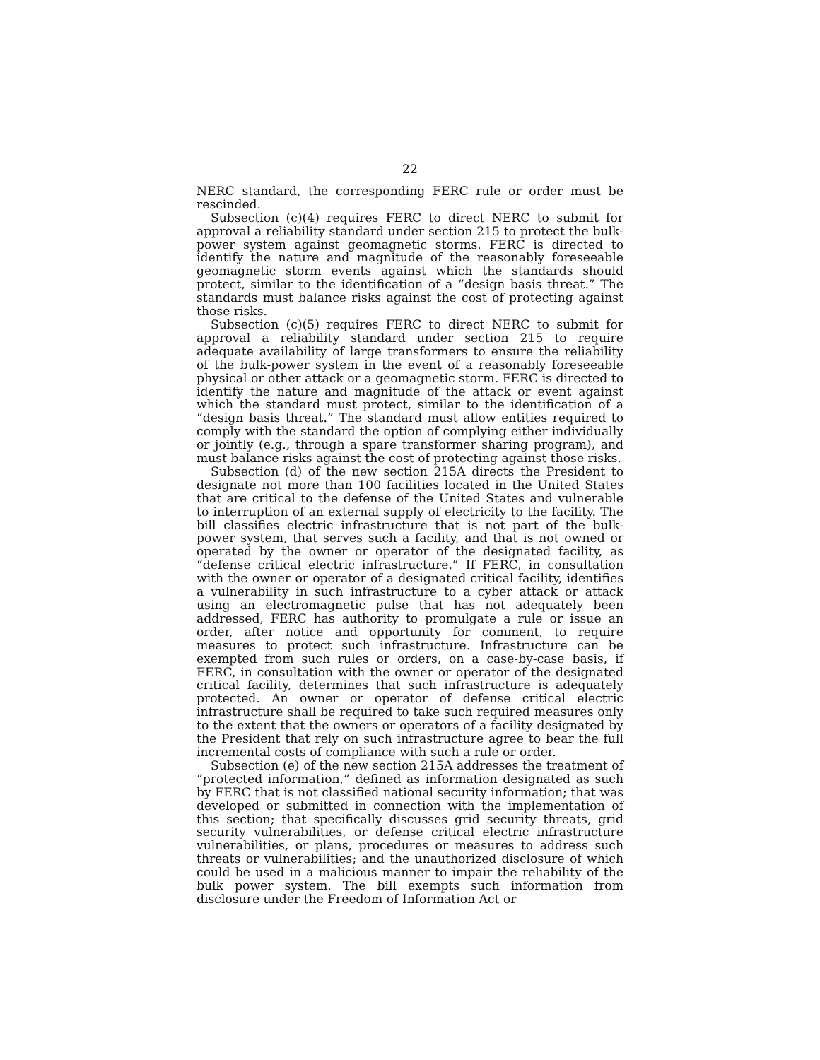22
NERC standard, the corresponding FERC rule or order must be rescinded.
Subsection (c)(4) requires FERC to direct NERC to submit for approval a reliability standard under section 215 to protect the bulk-power system against geomagnetic storms. FERC is directed to identify the nature and magnitude of the reasonably foreseeable geomagnetic storm events against which the standards should protect, similar to the identification of a “design basis threat.” The standards must balance risks against the cost of protecting against those risks.
Subsection (c)(5) requires FERC to direct NERC to submit for approval a reliability standard under section 215 to require adequate availability of large transformers to ensure the reliability of the bulk-power system in the event of a reasonably foreseeable physical or other attack or a geomagnetic storm. FERC is directed to identify the nature and magnitude of the attack or event against which the standard must protect, similar to the identification of a “design basis threat.” The standard must allow entities required to comply with the standard the option of complying either individually or jointly (e.g., through a spare transformer sharing program), and must balance risks against the cost of protecting against those risks.
Subsection (d) of the new section 215A directs the President to designate not more than 100 facilities located in the United States that are critical to the defense of the United States and vulnerable to interruption of an external supply of electricity to the facility. The bill classifies electric infrastructure that is not part of the bulk-power system, that serves such a facility, and that is not owned or operated by the owner or operator of the designated facility, as “defense critical electric infrastructure.” If FERC, in consultation with the owner or operator of a designated critical facility, identifies a vulnerability in such infrastructure to a cyber attack or attack using an electromagnetic pulse that has not adequately been addressed, FERC has authority to promulgate a rule or issue an order, after notice and opportunity for comment, to require measures to protect such infrastructure. Infrastructure can be exempted from such rules or orders, on a case-by-case basis, if FERC, in consultation with the owner or operator of the designated critical facility, determines that such infrastructure is adequately protected. An owner or operator of defense critical electric infrastructure shall be required to take such required measures only to the extent that the owners or operators of a facility designated by the President that rely on such infrastructure agree to bear the full incremental costs of compliance with such a rule or order.
Subsection (e) of the new section 215A addresses the treatment of “protected information,” defined as information designated as such by FERC that is not classified national security information; that was developed or submitted in connection with the implementation of this section; that specifically discusses grid security threats, grid security vulnerabilities, or defense critical electric infrastructure vulnerabilities, or plans, procedures or measures to address such threats or vulnerabilities; and the unauthorized disclosure of which could be used in a malicious manner to impair the reliability of the bulk power system. The bill exempts such information from disclosure under the Freedom of Information Act or